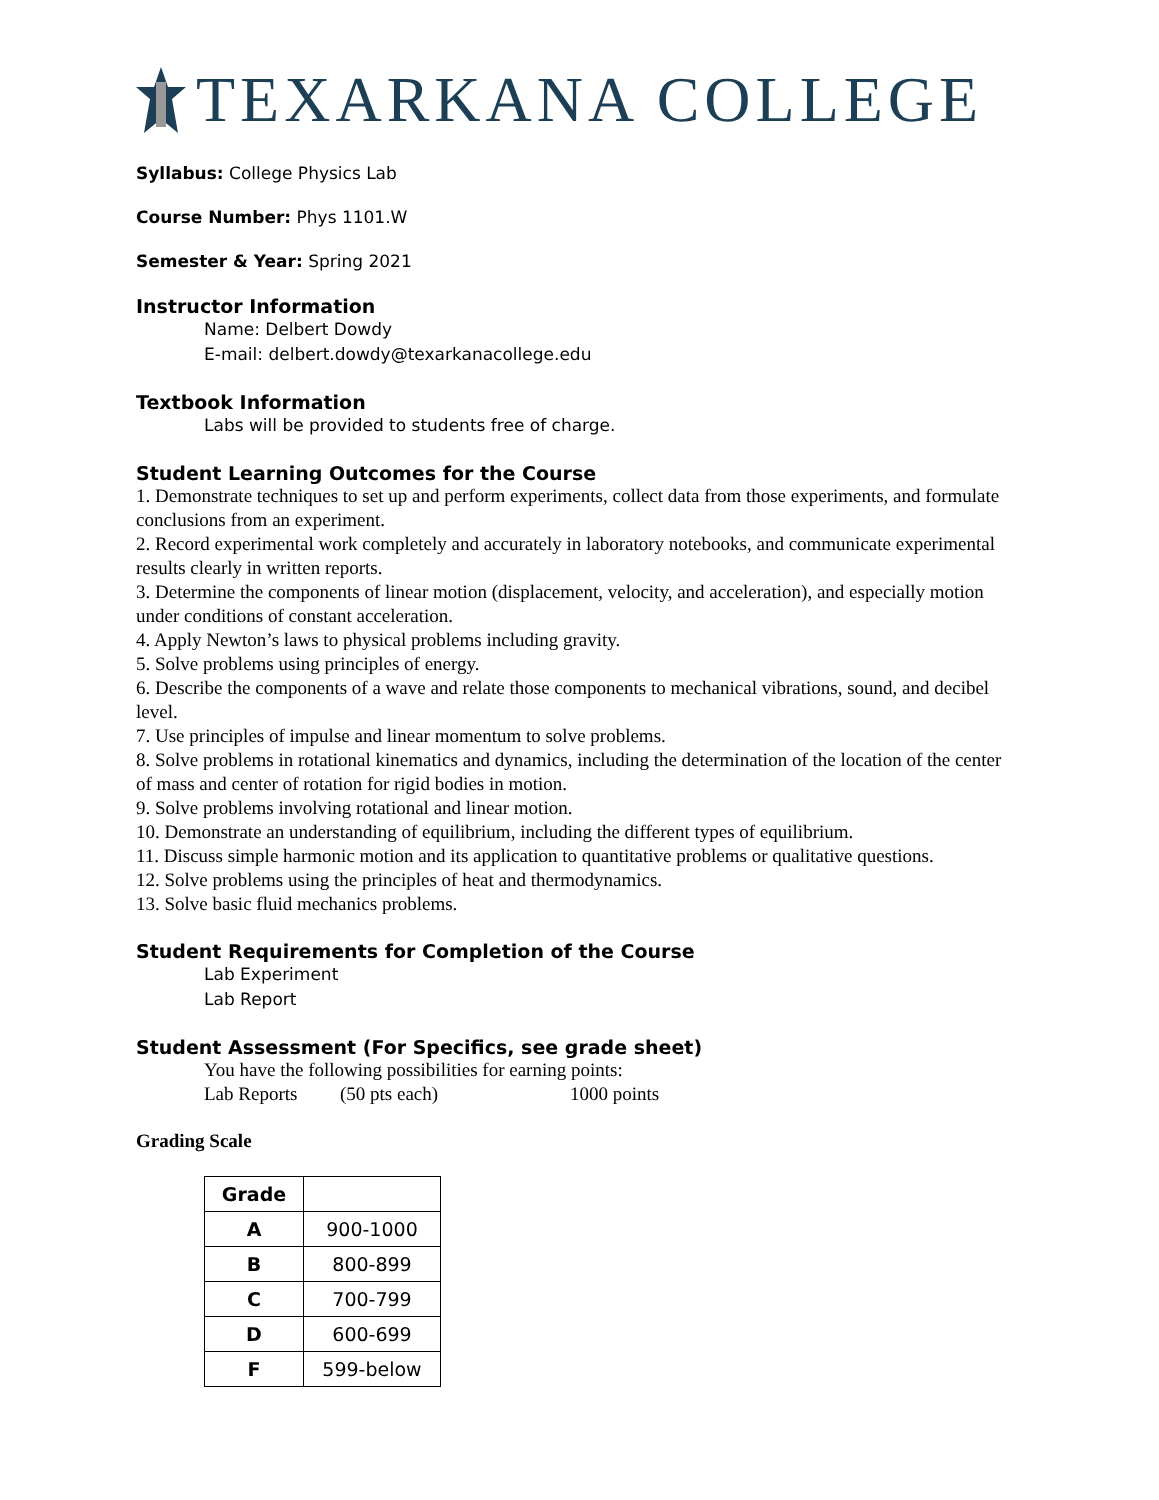TEXARKANA COLLEGE
Syllabus: College Physics Lab
Course Number: Phys 1101.W
Semester & Year: Spring 2021
Instructor Information
Name: Delbert Dowdy
E-mail: delbert.dowdy@texarkanacollege.edu
Textbook Information
Labs will be provided to students free of charge.
Student Learning Outcomes for the Course
1. Demonstrate techniques to set up and perform experiments, collect data from those experiments, and formulate conclusions from an experiment.
2. Record experimental work completely and accurately in laboratory notebooks, and communicate experimental results clearly in written reports.
3. Determine the components of linear motion (displacement, velocity, and acceleration), and especially motion under conditions of constant acceleration.
4. Apply Newton’s laws to physical problems including gravity.
5. Solve problems using principles of energy.
6. Describe the components of a wave and relate those components to mechanical vibrations, sound, and decibel level.
7. Use principles of impulse and linear momentum to solve problems.
8. Solve problems in rotational kinematics and dynamics, including the determination of the location of the center of mass and center of rotation for rigid bodies in motion.
9. Solve problems involving rotational and linear motion.
10. Demonstrate an understanding of equilibrium, including the different types of equilibrium.
11. Discuss simple harmonic motion and its application to quantitative problems or qualitative questions.
12. Solve problems using the principles of heat and thermodynamics.
13. Solve basic fluid mechanics problems.
Student Requirements for Completion of the Course
Lab Experiment
Lab Report
Student Assessment (For Specifics, see grade sheet)
You have the following possibilities for earning points:
Lab Reports (50 pts each) 1000 points
Grading Scale
| Grade | |
| A | 900-1000 |
| B | 800-899 |
| C | 700-799 |
| D | 600-699 |
| F | 599-below |